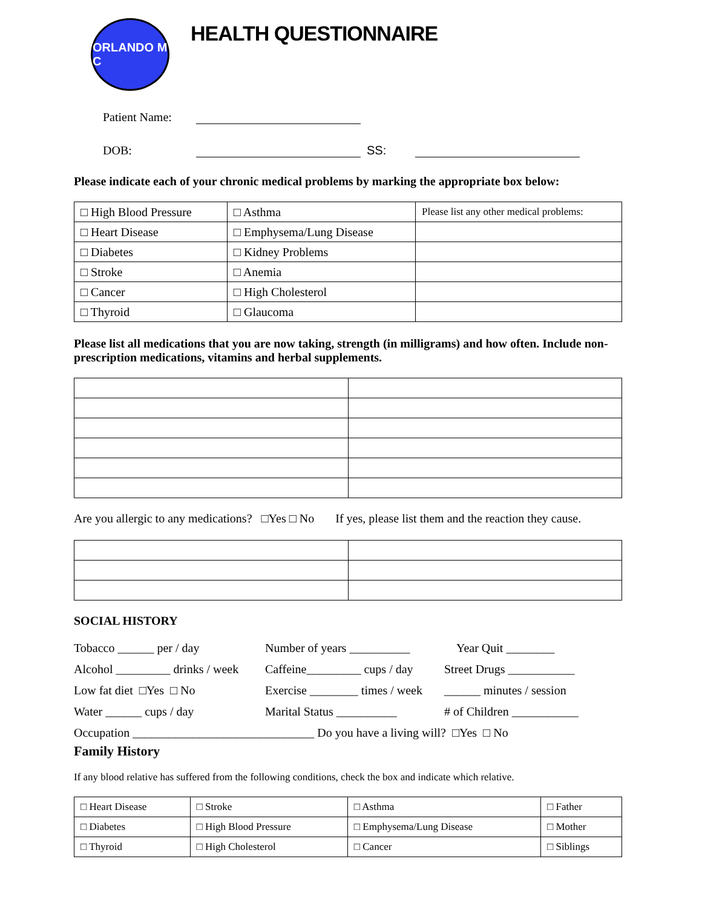ORLANDO M C
HEALTH QUESTIONNAIRE
Patient Name:
DOB: SS:
Please indicate each of your chronic medical problems by marking the appropriate box below:
| □ High Blood Pressure | □ Asthma | Please list any other medical problems: |
| □ Heart Disease | □ Emphysema/Lung Disease | |
| □ Diabetes | □ Kidney Problems | |
| □ Stroke | □ Anemia | |
| □ Cancer | □ High Cholesterol | |
| □ Thyroid | □ Glaucoma | |
Please list all medications that you are now taking, strength (in milligrams) and how often. Include non-prescription medications, vitamins and herbal supplements.
Are you allergic to any medications? □Yes □ No If yes, please list them and the reaction they cause.
SOCIAL HISTORY
Tobacco ______ per / day Number of years __________ Year Quit ________ Alcohol _________ drinks / week Caffeine_________ cups / day Street Drugs ___________ Low fat diet □Yes □ No Exercise ________ times / week ______ minutes / session Water ______ cups / day Marital Status __________ # of Children ___________
Occupation ______________________________ Do you have a living will? □Yes □ No
Family History
If any blood relative has suffered from the following conditions, check the box and indicate which relative.
| □ Heart Disease | □ Stroke | □ Asthma | □ Father |
| □ Diabetes | □ High Blood Pressure | □ Emphysema/Lung Disease | □ Mother |
| □ Thyroid | □ High Cholesterol | □ Cancer | □ Siblings |